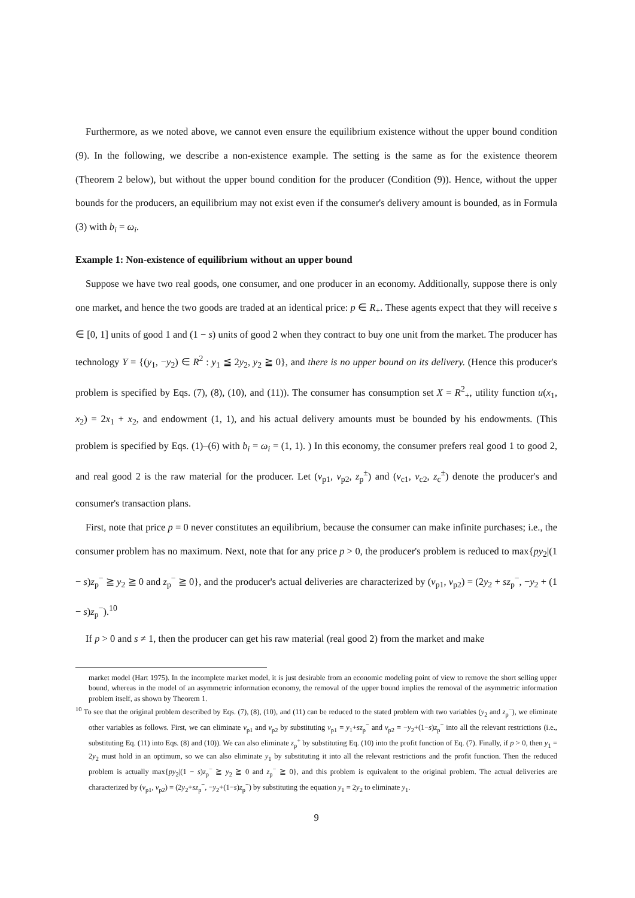Furthermore, as we noted above, we cannot even ensure the equilibrium existence without the upper bound condition (9). In the following, we describe a non-existence example. The setting is the same as for the existence theorem (Theorem 2 below), but without the upper bound condition for the producer (Condition (9)). Hence, without the upper bounds for the producers, an equilibrium may not exist even if the consumer's delivery amount is bounded, as in Formula (3) with b<sub>i</sub> = ω<sub>i</sub>.
Example 1: Non-existence of equilibrium without an upper bound
Suppose we have two real goods, one consumer, and one producer in an economy. Additionally, suppose there is only one market, and hence the two goods are traded at an identical price: p ∈ R<sub>+</sub>. These agents expect that they will receive s ∈ [0, 1] units of good 1 and (1 − s) units of good 2 when they contract to buy one unit from the market. The producer has technology Y = {(y<sub>1</sub>, −y<sub>2</sub>) ∈ R<sup>2</sup> : y<sub>1</sub> ≦ 2y<sub>2</sub>, y<sub>2</sub> ≧ 0}, and there is no upper bound on its delivery. (Hence this producer's problem is specified by Eqs. (7), (8), (10), and (11)). The consumer has consumption set X = R<sup>2</sup><sub>+</sub>, utility function u(x<sub>1</sub>, x<sub>2</sub>) = 2x<sub>1</sub> + x<sub>2</sub>, and endowment (1, 1), and his actual delivery amounts must be bounded by his endowments. (This problem is specified by Eqs. (1)–(6) with b<sub>i</sub> = ω<sub>i</sub> = (1, 1). ) In this economy, the consumer prefers real good 1 to good 2, and real good 2 is the raw material for the producer. Let (v<sub>p1</sub>, v<sub>p2</sub>, z<sub>p</sub><sup>±</sup>) and (v<sub>c1</sub>, v<sub>c2</sub>, z<sub>c</sub><sup>±</sup>) denote the producer's and consumer's transaction plans.
First, note that price p = 0 never constitutes an equilibrium, because the consumer can make infinite purchases; i.e., the consumer problem has no maximum. Next, note that for any price p > 0, the producer's problem is reduced to max{py<sub>2</sub>|(1 − s)z<sub>p</sub><sup>−</sup> ≧ y<sub>2</sub> ≧ 0 and z<sub>p</sub><sup>−</sup> ≧ 0}, and the producer's actual deliveries are characterized by (v<sub>p1</sub>, v<sub>p2</sub>) = (2y<sub>2</sub> + sz<sub>p</sub><sup>−</sup>, −y<sub>2</sub> + (1 − s)z<sub>p</sub><sup>−</sup>).<sup>10</sup>
If p > 0 and s ≠ 1, then the producer can get his raw material (real good 2) from the market and make
market model (Hart 1975). In the incomplete market model, it is just desirable from an economic modeling point of view to remove the short selling upper bound, whereas in the model of an asymmetric information economy, the removal of the upper bound implies the removal of the asymmetric information problem itself, as shown by Theorem 1.
<sup>10</sup> To see that the original problem described by Eqs. (7), (8), (10), and (11) can be reduced to the stated problem with two variables (y<sub>2</sub> and z<sub>p</sub><sup>−</sup>), we eliminate other variables as follows. First, we can eliminate v<sub>p1</sub> and v<sub>p2</sub> by substituting v<sub>p1</sub> = y<sub>1</sub>+sz<sub>p</sub><sup>−</sup> and v<sub>p2</sub> = −y<sub>2</sub>+(1−s)z<sub>p</sub><sup>−</sup> into all the relevant restrictions (i.e., substituting Eq. (11) into Eqs. (8) and (10)). We can also eliminate z<sub>p</sub><sup>+</sup> by substituting Eq. (10) into the profit function of Eq. (7). Finally, if p > 0, then y<sub>1</sub> = 2y<sub>2</sub> must hold in an optimum, so we can also eliminate y<sub>1</sub> by substituting it into all the relevant restrictions and the profit function. Then the reduced problem is actually max{py<sub>2</sub>|(1 − s)z<sub>p</sub><sup>−</sup> ≧ y<sub>2</sub> ≧ 0 and z<sub>p</sub><sup>−</sup> ≧ 0}, and this problem is equivalent to the original problem. The actual deliveries are characterized by (v<sub>p1</sub>, v<sub>p2</sub>) = (2y<sub>2</sub>+sz<sub>p</sub><sup>−</sup>, −y<sub>2</sub>+(1−s)z<sub>p</sub><sup>−</sup>) by substituting the equation y<sub>1</sub> = 2y<sub>2</sub> to eliminate y<sub>1</sub>.
9